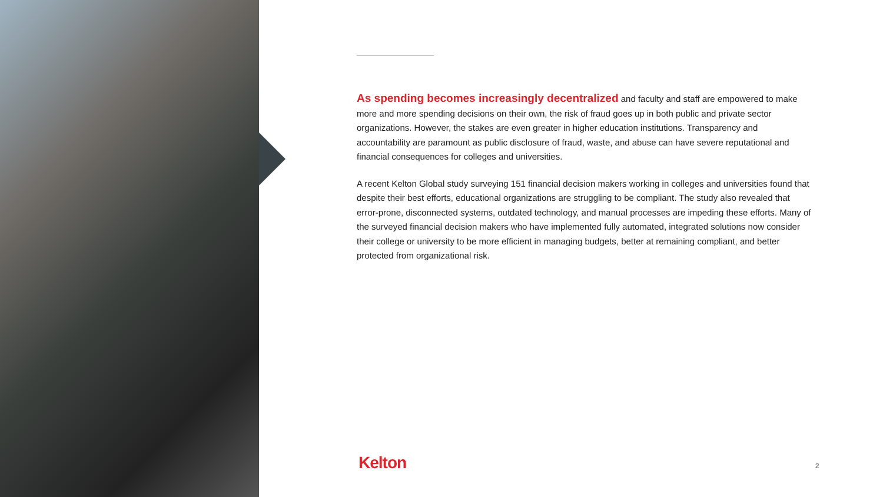As spending becomes increasingly decentralized and faculty and staff are empowered to make more and more spending decisions on their own, the risk of fraud goes up in both public and private sector organizations. However, the stakes are even greater in higher education institutions. Transparency and accountability are paramount as public disclosure of fraud, waste, and abuse can have severe reputational and financial consequences for colleges and universities.
A recent Kelton Global study surveying 151 financial decision makers working in colleges and universities found that despite their best efforts, educational organizations are struggling to be compliant. The study also revealed that error-prone, disconnected systems, outdated technology, and manual processes are impeding these efforts. Many of the surveyed financial decision makers who have implemented fully automated, integrated solutions now consider their college or university to be more efficient in managing budgets, better at remaining compliant, and better protected from organizational risk.
Kelton 2